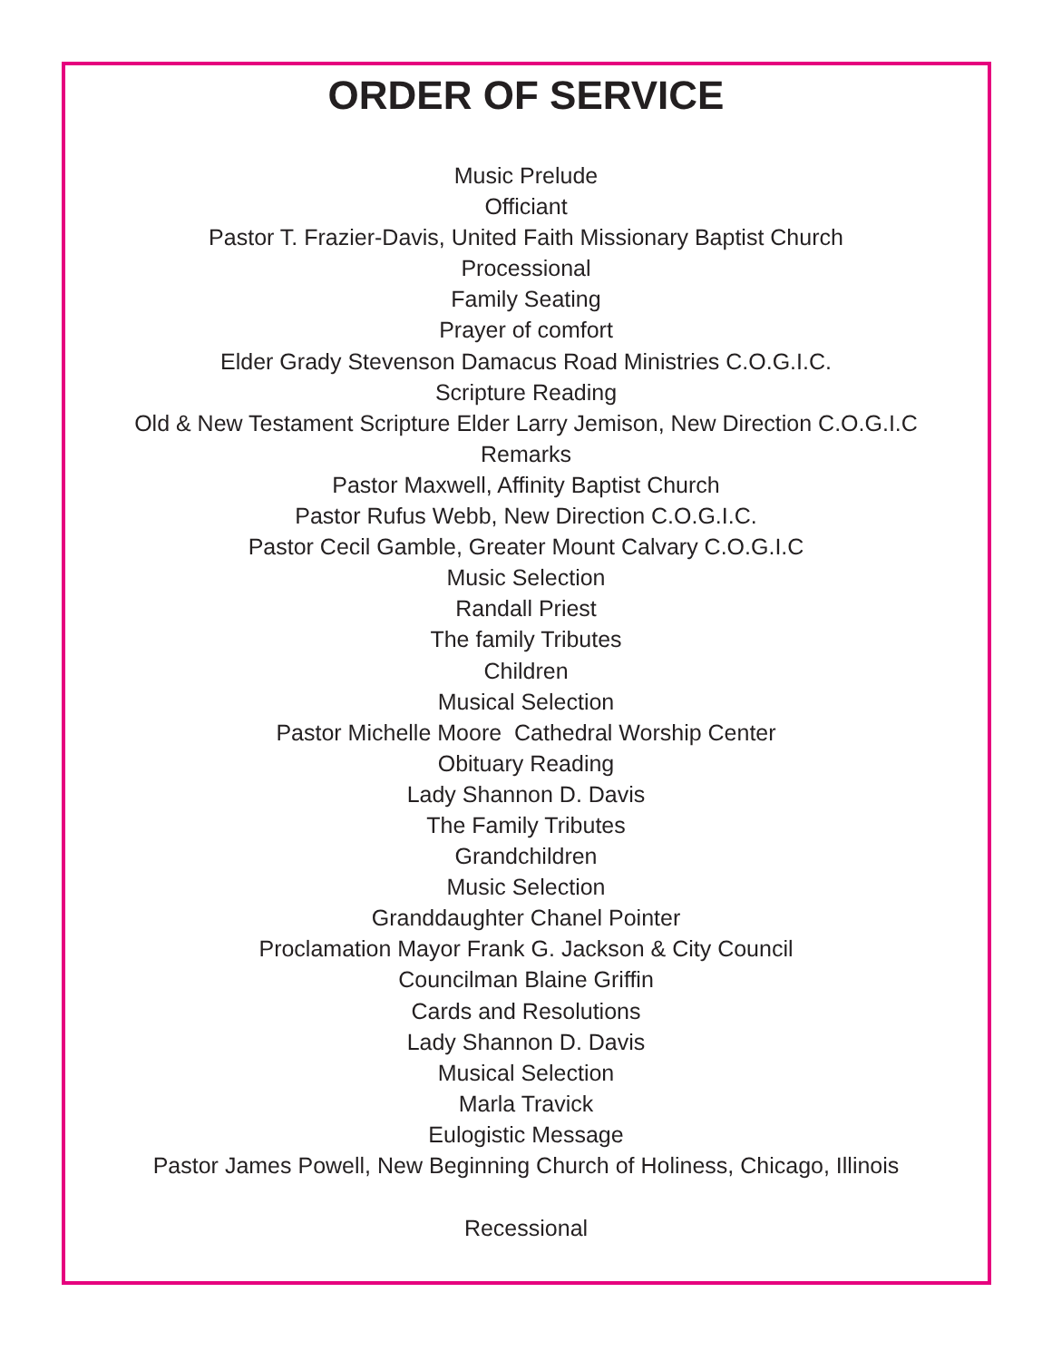ORDER OF SERVICE
Music Prelude
Officiant
Pastor T. Frazier-Davis, United Faith Missionary Baptist Church
Processional
Family Seating
Prayer of comfort
Elder Grady Stevenson Damacus Road Ministries C.O.G.I.C.
Scripture Reading
Old & New Testament Scripture Elder Larry Jemison, New Direction C.O.G.I.C
Remarks
Pastor Maxwell, Affinity Baptist Church
Pastor Rufus Webb, New Direction C.O.G.I.C.
Pastor Cecil Gamble, Greater Mount Calvary C.O.G.I.C
Music Selection
Randall Priest
The family Tributes
Children
Musical Selection
Pastor Michelle Moore Cathedral Worship Center
Obituary Reading
Lady Shannon D. Davis
The Family Tributes
Grandchildren
Music Selection
Granddaughter Chanel Pointer
Proclamation Mayor Frank G. Jackson & City Council
Councilman Blaine Griffin
Cards and Resolutions
Lady Shannon D. Davis
Musical Selection
Marla Travick
Eulogistic Message
Pastor James Powell, New Beginning Church of Holiness, Chicago, Illinois
Recessional